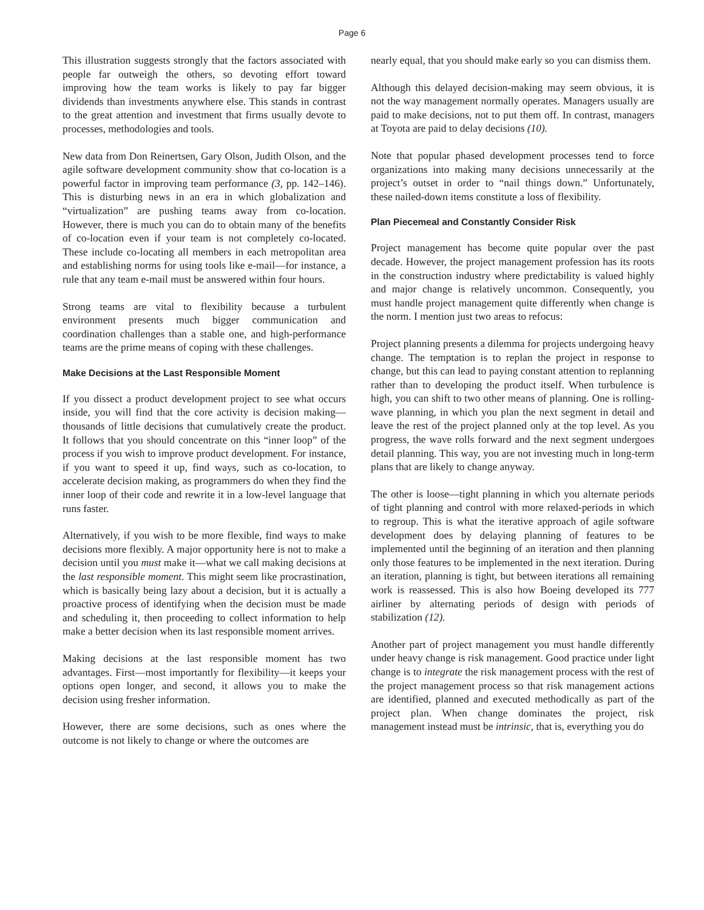Page 6
This illustration suggests strongly that the factors associated with people far outweigh the others, so devoting effort toward improving how the team works is likely to pay far bigger dividends than investments anywhere else. This stands in contrast to the great attention and investment that firms usually devote to processes, methodologies and tools.
New data from Don Reinertsen, Gary Olson, Judith Olson, and the agile software development community show that co-location is a powerful factor in improving team performance (3, pp. 142–146). This is disturbing news in an era in which globalization and “virtualization” are pushing teams away from co-location. However, there is much you can do to obtain many of the benefits of co-location even if your team is not completely co-located. These include co-locating all members in each metropolitan area and establishing norms for using tools like e-mail—for instance, a rule that any team e-mail must be answered within four hours.
Strong teams are vital to flexibility because a turbulent environment presents much bigger communication and coordination challenges than a stable one, and high-performance teams are the prime means of coping with these challenges.
Make Decisions at the Last Responsible Moment
If you dissect a product development project to see what occurs inside, you will find that the core activity is decision making—thousands of little decisions that cumulatively create the product. It follows that you should concentrate on this “inner loop” of the process if you wish to improve product development. For instance, if you want to speed it up, find ways, such as co-location, to accelerate decision making, as programmers do when they find the inner loop of their code and rewrite it in a low-level language that runs faster.
Alternatively, if you wish to be more flexible, find ways to make decisions more flexibly. A major opportunity here is not to make a decision until you must make it—what we call making decisions at the last responsible moment. This might seem like procrastination, which is basically being lazy about a decision, but it is actually a proactive process of identifying when the decision must be made and scheduling it, then proceeding to collect information to help make a better decision when its last responsible moment arrives.
Making decisions at the last responsible moment has two advantages. First—most importantly for flexibility—it keeps your options open longer, and second, it allows you to make the decision using fresher information.
However, there are some decisions, such as ones where the outcome is not likely to change or where the outcomes are
nearly equal, that you should make early so you can dismiss them.
Although this delayed decision-making may seem obvious, it is not the way management normally operates. Managers usually are paid to make decisions, not to put them off. In contrast, managers at Toyota are paid to delay decisions (10).
Note that popular phased development processes tend to force organizations into making many decisions unnecessarily at the project’s outset in order to “nail things down.” Unfortunately, these nailed-down items constitute a loss of flexibility.
Plan Piecemeal and Constantly Consider Risk
Project management has become quite popular over the past decade. However, the project management profession has its roots in the construction industry where predictability is valued highly and major change is relatively uncommon. Consequently, you must handle project management quite differently when change is the norm. I mention just two areas to refocus:
Project planning presents a dilemma for projects undergoing heavy change. The temptation is to replan the project in response to change, but this can lead to paying constant attention to replanning rather than to developing the product itself. When turbulence is high, you can shift to two other means of planning. One is rolling-wave planning, in which you plan the next segment in detail and leave the rest of the project planned only at the top level. As you progress, the wave rolls forward and the next segment undergoes detail planning. This way, you are not investing much in long-term plans that are likely to change anyway.
The other is loose—tight planning in which you alternate periods of tight planning and control with more relaxed-periods in which to regroup. This is what the iterative approach of agile software development does by delaying planning of features to be implemented until the beginning of an iteration and then planning only those features to be implemented in the next iteration. During an iteration, planning is tight, but between iterations all remaining work is reassessed. This is also how Boeing developed its 777 airliner by alternating periods of design with periods of stabilization (12).
Another part of project management you must handle differently under heavy change is risk management. Good practice under light change is to integrate the risk management process with the rest of the project management process so that risk management actions are identified, planned and executed methodically as part of the project plan. When change dominates the project, risk management instead must be intrinsic, that is, everything you do